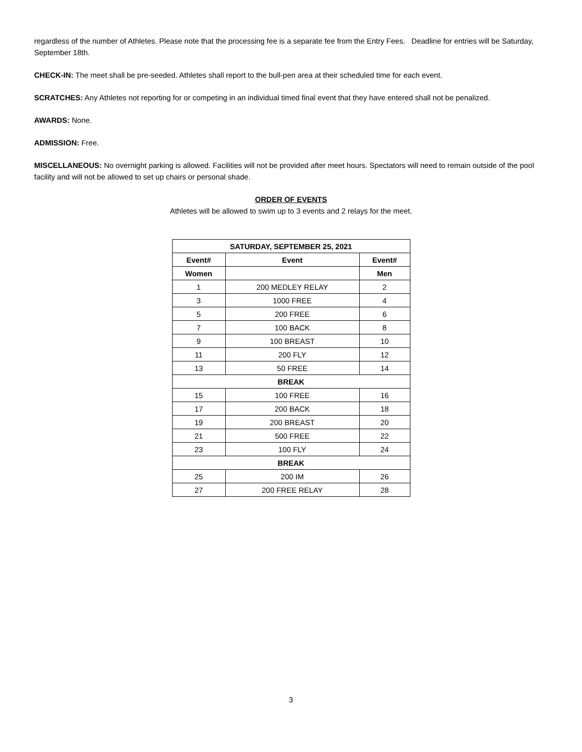regardless of the number of Athletes. Please note that the processing fee is a separate fee from the Entry Fees. Deadline for entries will be Saturday, September 18th.
CHECK-IN: The meet shall be pre-seeded. Athletes shall report to the bull-pen area at their scheduled time for each event.
SCRATCHES: Any Athletes not reporting for or competing in an individual timed final event that they have entered shall not be penalized.
AWARDS: None.
ADMISSION: Free.
MISCELLANEOUS: No overnight parking is allowed. Facilities will not be provided after meet hours. Spectators will need to remain outside of the pool facility and will not be allowed to set up chairs or personal shade.
ORDER OF EVENTS
Athletes will be allowed to swim up to 3 events and 2 relays for the meet.
| SATURDAY, SEPTEMBER 25, 2021 | | |
| --- | --- | --- |
| Event# | Event | Event# |
| Women | | Men |
| 1 | 200 MEDLEY RELAY | 2 |
| 3 | 1000 FREE | 4 |
| 5 | 200 FREE | 6 |
| 7 | 100 BACK | 8 |
| 9 | 100 BREAST | 10 |
| 11 | 200 FLY | 12 |
| 13 | 50 FREE | 14 |
| BREAK | | |
| 15 | 100 FREE | 16 |
| 17 | 200 BACK | 18 |
| 19 | 200 BREAST | 20 |
| 21 | 500 FREE | 22 |
| 23 | 100 FLY | 24 |
| BREAK | | |
| 25 | 200 IM | 26 |
| 27 | 200 FREE RELAY | 28 |
3